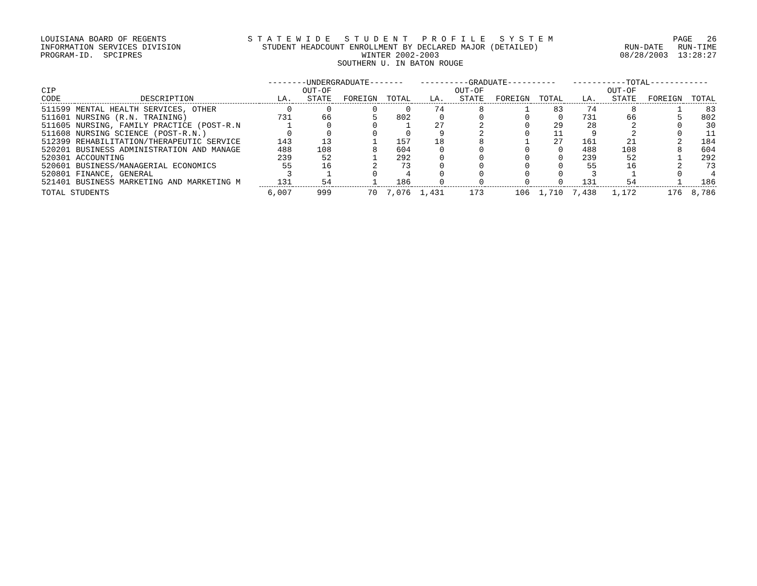LOUISIANA BOARD OF REGENTS INFORMATION SERVICES DIVISION PROGRAM-ID. SPCIPRES S T A T E W I D E S T U D E N T P R O F I L E S Y S T E M STUDENT HEADCOUNT ENROLLMENT BY DECLARED MAJOR (DETAILED) WINTER 2002-2003 SOUTHERN U. IN BATON ROUGE PAGE 26 RUN-DATE RUN-TIME 08/28/2003 13:28:27
| | | --------UNDERGRADUATE------- | | | | ----------GRADUATE---------- | | | | -----------TOTAL------------ | | | |
| --- | --- | --- | --- | --- | --- | --- | --- | --- | --- | --- | --- | --- | --- |
| CIP CODE | DESCRIPTION | LA. | OUT-OF STATE | FOREIGN | TOTAL | LA. | OUT-OF STATE | FOREIGN | TOTAL | LA. | OUT-OF STATE | FOREIGN | TOTAL |
| 511599 | MENTAL HEALTH SERVICES, OTHER | 0 | 0 | 0 | 0 | 74 | 8 | 1 | 83 | 74 | 8 | 1 | 83 |
| 511601 | NURSING (R.N. TRAINING) | 731 | 66 | 5 | 802 | 0 | 0 | 0 | 0 | 731 | 66 | 5 | 802 |
| 511605 | NURSING, FAMILY PRACTICE (POST-R.N | 1 | 0 | 0 | 1 | 27 | 2 | 0 | 29 | 28 | 2 | 0 | 30 |
| 511608 | NURSING SCIENCE (POST-R.N.) | 0 | 0 | 0 | 0 | 9 | 2 | 0 | 11 | 9 | 2 | 0 | 11 |
| 512399 | REHABILITATION/THERAPEUTIC SERVICE | 143 | 13 | 1 | 157 | 18 | 8 | 1 | 27 | 161 | 21 | 2 | 184 |
| 520201 | BUSINESS ADMINISTRATION AND MANAGE | 488 | 108 | 8 | 604 | 0 | 0 | 0 | 0 | 488 | 108 | 8 | 604 |
| 520301 | ACCOUNTING | 239 | 52 | 1 | 292 | 0 | 0 | 0 | 0 | 239 | 52 | 1 | 292 |
| 520601 | BUSINESS/MANAGERIAL ECONOMICS | 55 | 16 | 2 | 73 | 0 | 0 | 0 | 0 | 55 | 16 | 2 | 73 |
| 520801 | FINANCE, GENERAL | 3 | 1 | 0 | 4 | 0 | 0 | 0 | 0 | 3 | 1 | 0 | 4 |
| 521401 | BUSINESS MARKETING AND MARKETING M | 131 | 54 | 1 | 186 | 0 | 0 | 0 | 0 | 131 | 54 | 1 | 186 |
| TOTAL STUDENTS | | 6,007 | 999 | 70 | 7,076 | 1,431 | 173 | 106 | 1,710 | 7,438 | 1,172 | 176 | 8,786 |